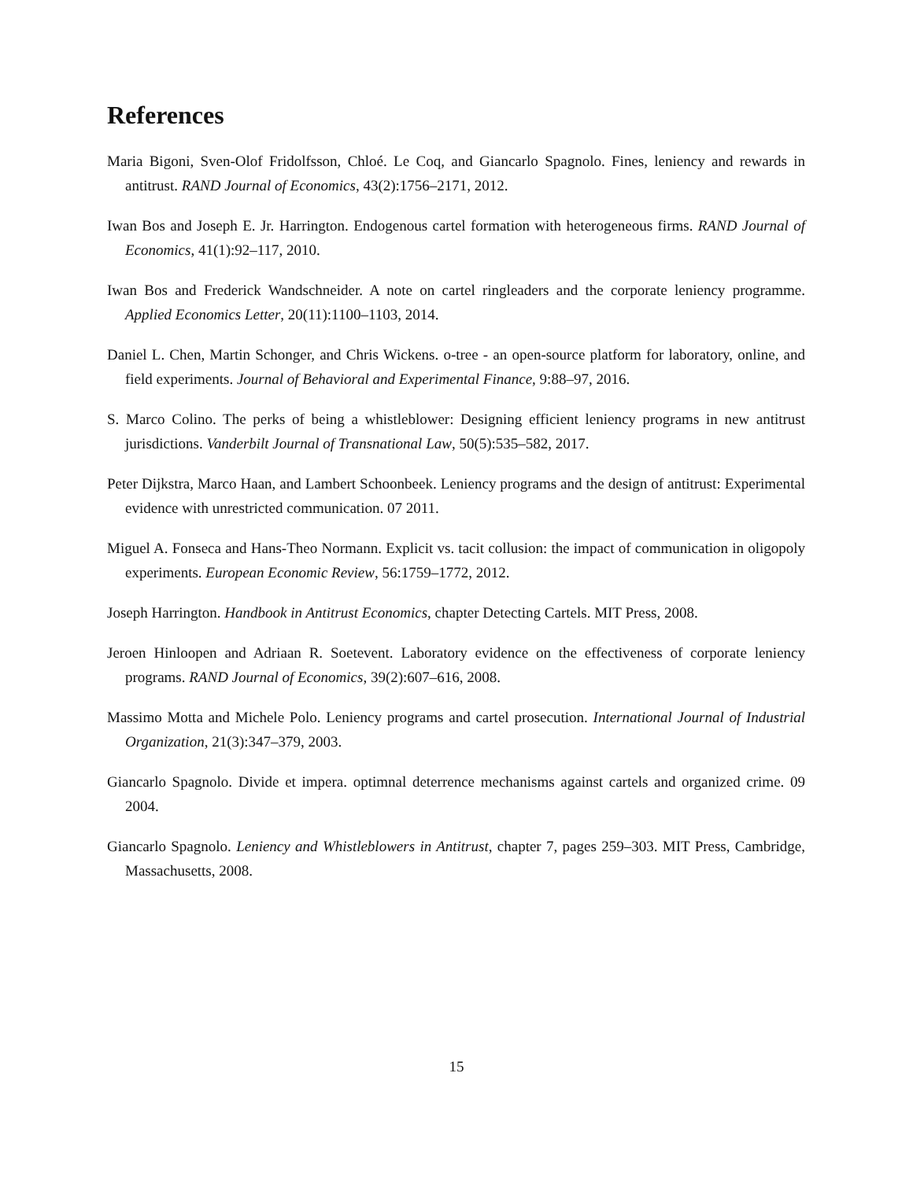References
Maria Bigoni, Sven-Olof Fridolfsson, Chloé. Le Coq, and Giancarlo Spagnolo. Fines, leniency and rewards in antitrust. RAND Journal of Economics, 43(2):1756–2171, 2012.
Iwan Bos and Joseph E. Jr. Harrington. Endogenous cartel formation with heterogeneous firms. RAND Journal of Economics, 41(1):92–117, 2010.
Iwan Bos and Frederick Wandschneider. A note on cartel ringleaders and the corporate leniency programme. Applied Economics Letter, 20(11):1100–1103, 2014.
Daniel L. Chen, Martin Schonger, and Chris Wickens. o-tree - an open-source platform for laboratory, online, and field experiments. Journal of Behavioral and Experimental Finance, 9:88–97, 2016.
S. Marco Colino. The perks of being a whistleblower: Designing efficient leniency programs in new antitrust jurisdictions. Vanderbilt Journal of Transnational Law, 50(5):535–582, 2017.
Peter Dijkstra, Marco Haan, and Lambert Schoonbeek. Leniency programs and the design of antitrust: Experimental evidence with unrestricted communication. 07 2011.
Miguel A. Fonseca and Hans-Theo Normann. Explicit vs. tacit collusion: the impact of communication in oligopoly experiments. European Economic Review, 56:1759–1772, 2012.
Joseph Harrington. Handbook in Antitrust Economics, chapter Detecting Cartels. MIT Press, 2008.
Jeroen Hinloopen and Adriaan R. Soetevent. Laboratory evidence on the effectiveness of corporate leniency programs. RAND Journal of Economics, 39(2):607–616, 2008.
Massimo Motta and Michele Polo. Leniency programs and cartel prosecution. International Journal of Industrial Organization, 21(3):347–379, 2003.
Giancarlo Spagnolo. Divide et impera. optimnal deterrence mechanisms against cartels and organized crime. 09 2004.
Giancarlo Spagnolo. Leniency and Whistleblowers in Antitrust, chapter 7, pages 259–303. MIT Press, Cambridge, Massachusetts, 2008.
15